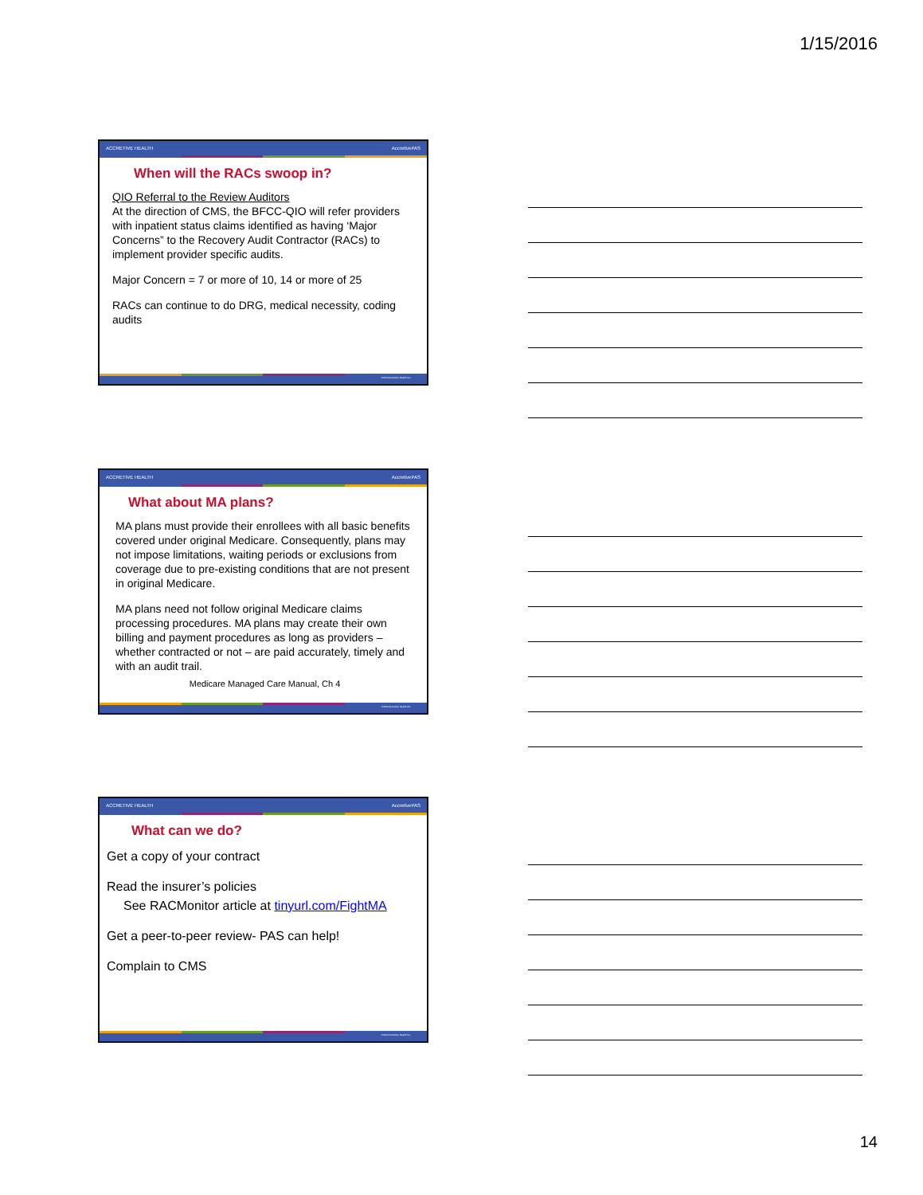1/15/2016
ACCRETIVE HEALTH AccretivePAS
When will the RACs swoop in?
QIO Referral to the Review Auditors
At the direction of CMS, the BFCC-QIO will refer providers with inpatient status claims identified as having ‘Major Concerns” to the Recovery Audit Contractor (RACs) to implement provider specific audits.
Major Concern = 7 or more of 10, 14 or more of 25
RACs can continue to do DRG, medical necessity, coding audits
©2014 Accretive Health Inc.
ACCRETIVE HEALTH AccretivePAS
What about MA plans?
MA plans must provide their enrollees with all basic benefits covered under original Medicare. Consequently, plans may not impose limitations, waiting periods or exclusions from coverage due to pre-existing conditions that are not present in original Medicare.
MA plans need not follow original Medicare claims processing procedures. MA plans may create their own billing and payment procedures as long as providers – whether contracted or not – are paid accurately, timely and with an audit trail.
Medicare Managed Care Manual, Ch 4
©2014 Accretive Health Inc.
ACCRETIVE HEALTH AccretivePAS
What can we do?
Get a copy of your contract
Read the insurer’s policies
See RACMonitor article at tinyurl.com/FightMA
Get a peer-to-peer review- PAS can help!
Complain to CMS
©2014 Accretive Health Inc.
14